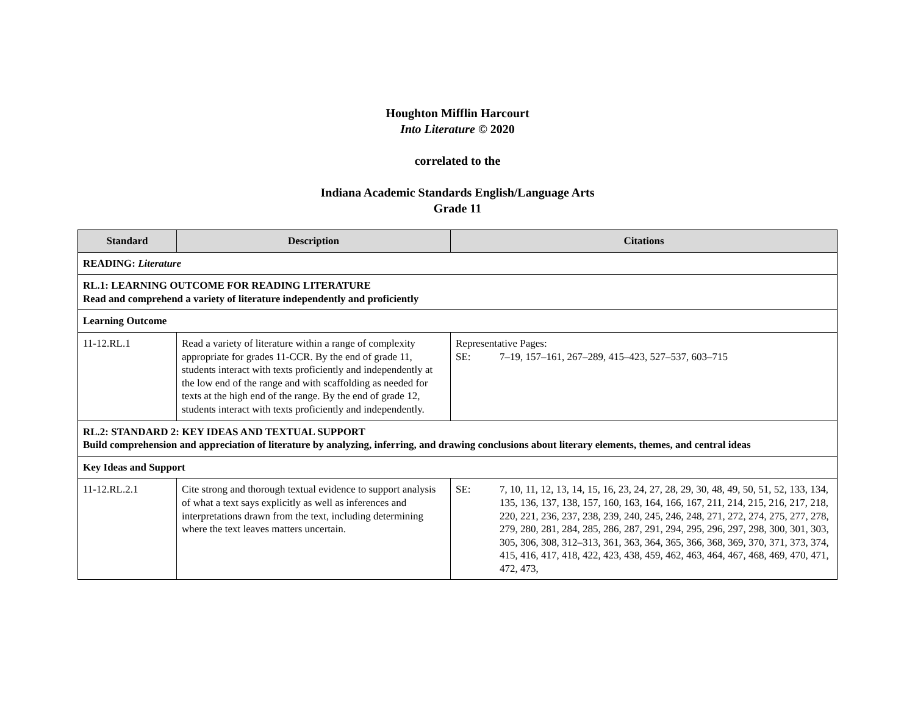Houghton Mifflin Harcourt
Into Literature © 2020
correlated to the
Indiana Academic Standards English/Language Arts
Grade 11
| Standard | Description | Citations |
| --- | --- | --- |
| READING: Literature | | |
| RL.1: LEARNING OUTCOME FOR READING LITERATURE Read and comprehend a variety of literature independently and proficiently | | |
| Learning Outcome | | |
| 11-12.RL.1 | Read a variety of literature within a range of complexity appropriate for grades 11-CCR. By the end of grade 11, students interact with texts proficiently and independently at the low end of the range and with scaffolding as needed for texts at the high end of the range. By the end of grade 12, students interact with texts proficiently and independently. | Representative Pages: SE: 7–19, 157–161, 267–289, 415–423, 527–537, 603–715 |
| RL.2: STANDARD 2: KEY IDEAS AND TEXTUAL SUPPORT Build comprehension and appreciation of literature by analyzing, inferring, and drawing conclusions about literary elements, themes, and central ideas | | |
| Key Ideas and Support | | |
| 11-12.RL.2.1 | Cite strong and thorough textual evidence to support analysis of what a text says explicitly as well as inferences and interpretations drawn from the text, including determining where the text leaves matters uncertain. | / SE: / 7, 10, 11, 12, 13, 14, 15, 16, 23, 24, 27, 28, 29, 30, 48, 49, 50, 51, 52, 133, 134, 135, 136, 137, 138, 157, 160, 163, 164, 166, 167, 211, 214, 215, 216, 217, 218, 220, 221, 236, 237, 238, 239, 240, 245, 246, 248, 271, 272, 274, 275, 277, 278, 279, 280, 281, 284, 285, 286, 287, 291, 294, 295, 296, 297, 298, 300, 301, 303, 305, 306, 308, 312–313, 361, 363, 364, 365, 366, 368, 369, 370, 371, 373, 374, 415, 416, 417, 418, 422, 423, 438, 459, 462, 463, 464, 467, 468, 469, 470, 471, 472, 473, / |